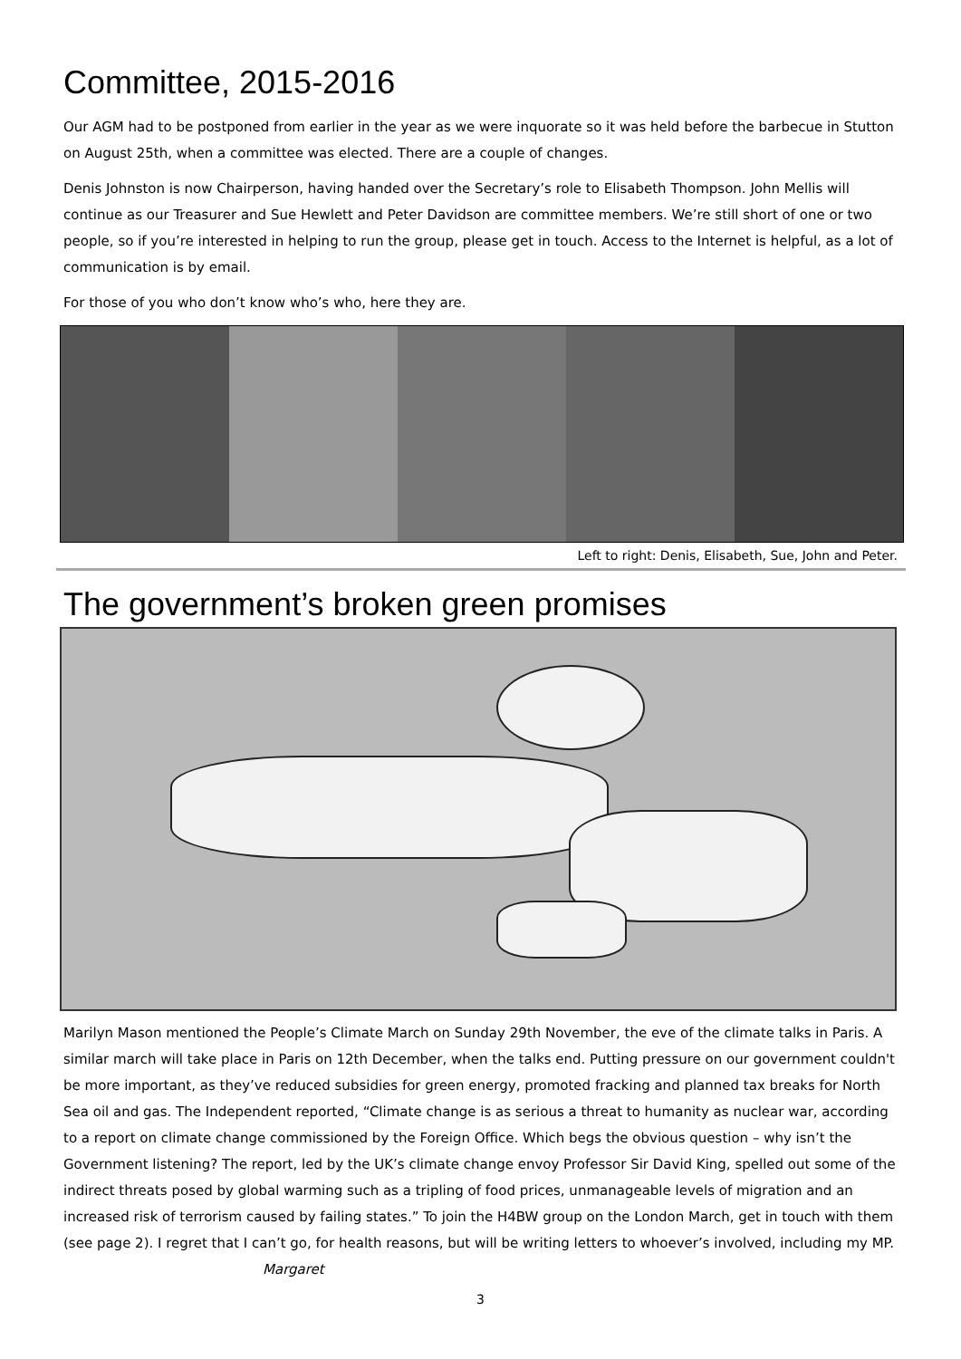Committee, 2015-2016
Our AGM had to be postponed from earlier in the year as we were inquorate so it was held before the barbecue in Stutton on August 25th, when a committee was elected. There are a couple of changes.
Denis Johnston is now Chairperson, having handed over the Secretary’s role to Elisabeth Thompson. John Mellis will continue as our Treasurer and Sue Hewlett and Peter Davidson are committee members. We’re still short of one or two people, so if you’re interested in helping to run the group, please get in touch. Access to the Internet is helpful, as a lot of communication is by email.
For those of you who don’t know who’s who, here they are.
Left to right: Denis, Elisabeth, Sue, John and Peter.
The government’s broken green promises
Marilyn Mason mentioned the People’s Climate March on Sunday 29th November, the eve of the climate talks in Paris. A similar march will take place in Paris on 12th December, when the talks end. Putting pressure on our government couldn't be more important, as they’ve reduced subsidies for green energy, promoted fracking and planned tax breaks for North Sea oil and gas. The Independent reported, “Climate change is as serious a threat to humanity as nuclear war, according to a report on climate change commissioned by the Foreign Office. Which begs the obvious question – why isn’t the Government listening? The report, led by the UK’s climate change envoy Professor Sir David King, spelled out some of the indirect threats posed by global warming such as a tripling of food prices, unmanageable levels of migration and an increased risk of terrorism caused by failing states.” To join the H4BW group on the London March, get in touch with them (see page 2). I regret that I can’t go, for health reasons, but will be writing letters to whoever’s involved, including my MP. Margaret
3